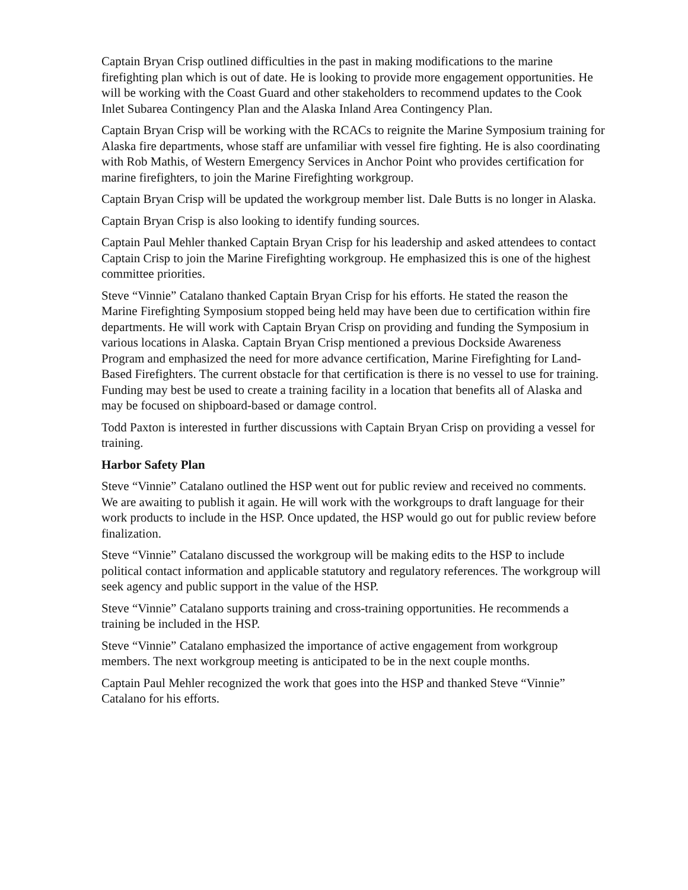Captain Bryan Crisp outlined difficulties in the past in making modifications to the marine firefighting plan which is out of date. He is looking to provide more engagement opportunities. He will be working with the Coast Guard and other stakeholders to recommend updates to the Cook Inlet Subarea Contingency Plan and the Alaska Inland Area Contingency Plan.
Captain Bryan Crisp will be working with the RCACs to reignite the Marine Symposium training for Alaska fire departments, whose staff are unfamiliar with vessel fire fighting. He is also coordinating with Rob Mathis, of Western Emergency Services in Anchor Point who provides certification for marine firefighters, to join the Marine Firefighting workgroup.
Captain Bryan Crisp will be updated the workgroup member list. Dale Butts is no longer in Alaska.
Captain Bryan Crisp is also looking to identify funding sources.
Captain Paul Mehler thanked Captain Bryan Crisp for his leadership and asked attendees to contact Captain Crisp to join the Marine Firefighting workgroup. He emphasized this is one of the highest committee priorities.
Steve “Vinnie” Catalano thanked Captain Bryan Crisp for his efforts. He stated the reason the Marine Firefighting Symposium stopped being held may have been due to certification within fire departments. He will work with Captain Bryan Crisp on providing and funding the Symposium in various locations in Alaska. Captain Bryan Crisp mentioned a previous Dockside Awareness Program and emphasized the need for more advance certification, Marine Firefighting for Land-Based Firefighters. The current obstacle for that certification is there is no vessel to use for training. Funding may best be used to create a training facility in a location that benefits all of Alaska and may be focused on shipboard-based or damage control.
Todd Paxton is interested in further discussions with Captain Bryan Crisp on providing a vessel for training.
Harbor Safety Plan
Steve “Vinnie” Catalano outlined the HSP went out for public review and received no comments. We are awaiting to publish it again. He will work with the workgroups to draft language for their work products to include in the HSP. Once updated, the HSP would go out for public review before finalization.
Steve “Vinnie” Catalano discussed the workgroup will be making edits to the HSP to include political contact information and applicable statutory and regulatory references. The workgroup will seek agency and public support in the value of the HSP.
Steve “Vinnie” Catalano supports training and cross-training opportunities. He recommends a training be included in the HSP.
Steve “Vinnie” Catalano emphasized the importance of active engagement from workgroup members. The next workgroup meeting is anticipated to be in the next couple months.
Captain Paul Mehler recognized the work that goes into the HSP and thanked Steve “Vinnie” Catalano for his efforts.